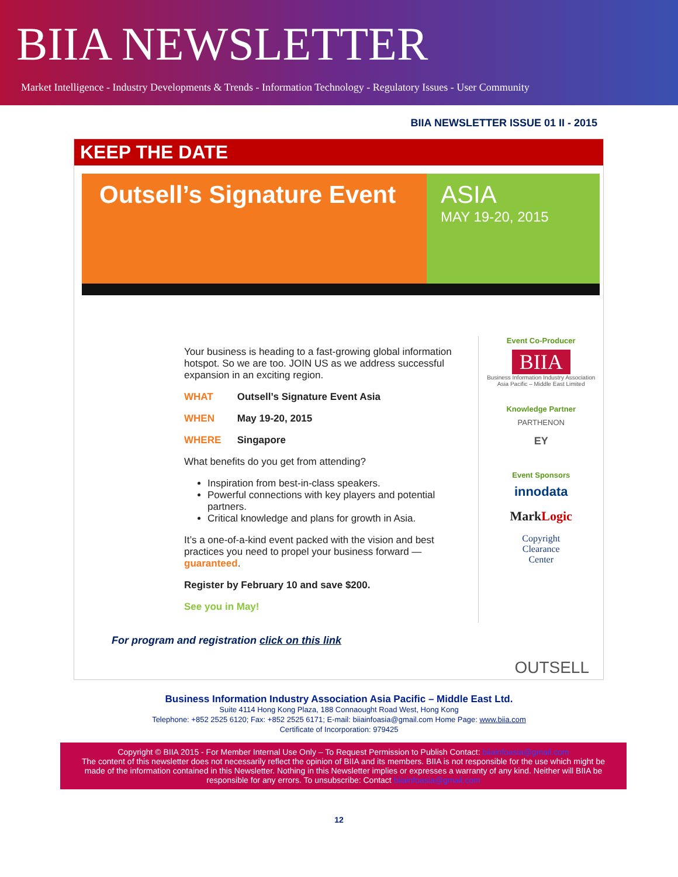BIIA NEWSLETTER
Market Intelligence - Industry Developments & Trends - Information Technology - Regulatory Issues - User Community
BIIA NEWSLETTER ISSUE 01 II - 2015
KEEP THE DATE
Outsell’s Signature Event ASIA
MAY 19-20, 2015
Your business is heading to a fast-growing global information hotspot. So we are too. JOIN US as we address successful expansion in an exciting region.
WHAT Outsell’s Signature Event Asia
WHEN May 19-20, 2015
WHERE Singapore
What benefits do you get from attending?
Inspiration from best-in-class speakers.
Powerful connections with key players and potential partners.
Critical knowledge and plans for growth in Asia.
It’s a one-of-a-kind event packed with the vision and best practices you need to propel your business forward — guaranteed.
Register by February 10 and save $200.
See you in May!
Event Co-Producer
BIIA
Business Information Industry Association
Asia Pacific – Middle East Limited
Knowledge Partner
PARTHENON
EY
Event Sponsors
innodata
MarkLogic
Copyright
Clearance
Center
For program and registration click on this link
OUTSELL
Business Information Industry Association Asia Pacific – Middle East Ltd.
Suite 4114 Hong Kong Plaza, 188 Connaought Road West, Hong Kong
Telephone: +852 2525 6120; Fax: +852 2525 6171; E-mail: biiainfoasia@gmail.com Home Page: www.biia.com
Certificate of Incorporation: 979425
Copyright © BIIA 2015 - For Member Internal Use Only – To Request Permission to Publish Contact: biiainfoasia@gmail.com
The content of this newsletter does not necessarily reflect the opinion of BIIA and its members. BIIA is not responsible for the use which might be made of the information contained in this Newsletter. Nothing in this Newsletter implies or expresses a warranty of any kind. Neither will BIIA be responsible for any errors. To unsubscribe: Contact biiainfoasia@gmail.com
12